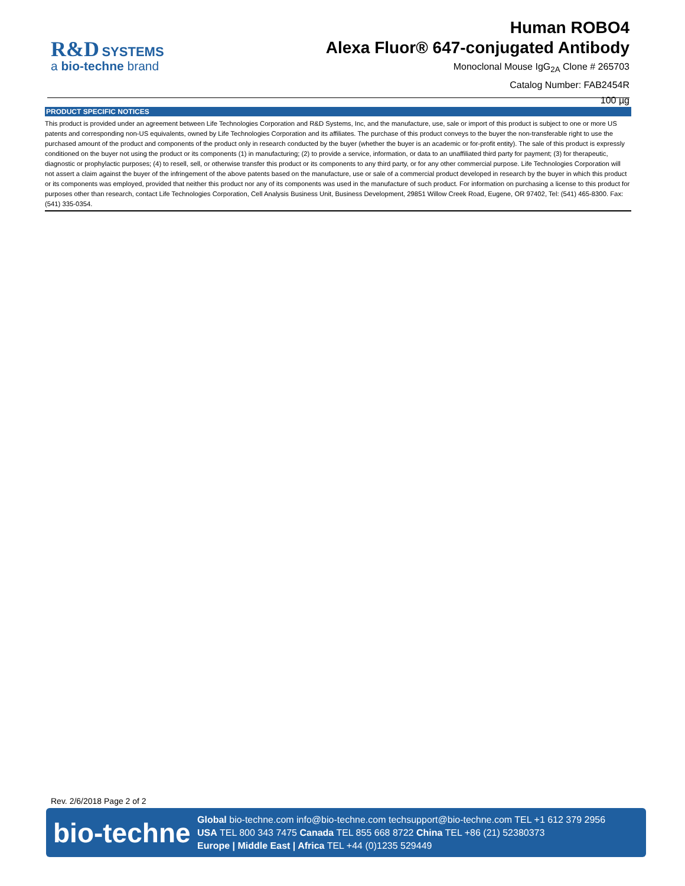R&D SYSTEMS
a bio-techne brand
Human ROBO4
Alexa Fluor® 647-conjugated Antibody
Monoclonal Mouse IgG<sub>2A</sub> Clone # 265703
Catalog Number: FAB2454R
100 µg
PRODUCT SPECIFIC NOTICES
This product is provided under an agreement between Life Technologies Corporation and R&D Systems, Inc, and the manufacture, use, sale or import of this product is subject to one or more US patents and corresponding non-US equivalents, owned by Life Technologies Corporation and its affiliates. The purchase of this product conveys to the buyer the non-transferable right to use the purchased amount of the product and components of the product only in research conducted by the buyer (whether the buyer is an academic or for-profit entity). The sale of this product is expressly conditioned on the buyer not using the product or its components (1) in manufacturing; (2) to provide a service, information, or data to an unaffiliated third party for payment; (3) for therapeutic, diagnostic or prophylactic purposes; (4) to resell, sell, or otherwise transfer this product or its components to any third party, or for any other commercial purpose. Life Technologies Corporation will not assert a claim against the buyer of the infringement of the above patents based on the manufacture, use or sale of a commercial product developed in research by the buyer in which this product or its components was employed, provided that neither this product nor any of its components was used in the manufacture of such product. For information on purchasing a license to this product for purposes other than research, contact Life Technologies Corporation, Cell Analysis Business Unit, Business Development, 29851 Willow Creek Road, Eugene, OR 97402, Tel: (541) 465-8300. Fax: (541) 335-0354.
Rev. 2/6/2018 Page 2 of 2
bio-techne
Global bio-techne.com info@bio-techne.com techsupport@bio-techne.com TEL +1 612 379 2956
USA TEL 800 343 7475 Canada TEL 855 668 8722 China TEL +86 (21) 52380373
Europe | Middle East | Africa TEL +44 (0)1235 529449